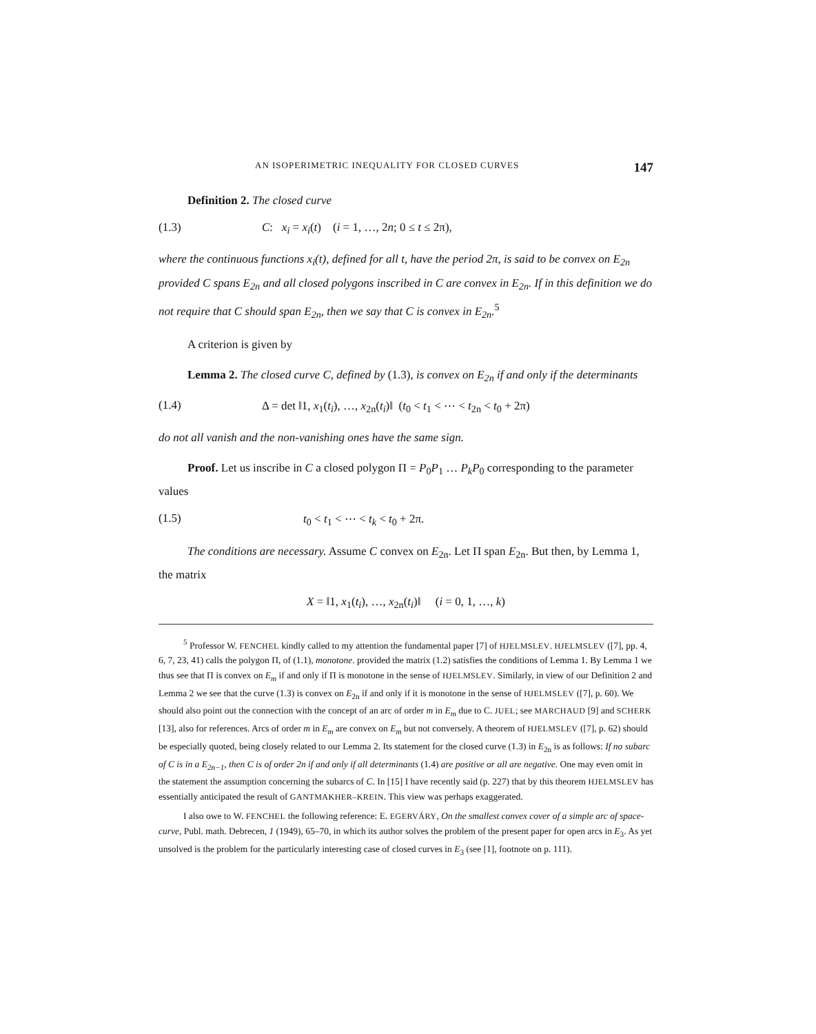AN ISOPERIMETRIC INEQUALITY FOR CLOSED CURVES 147
Definition 2. The closed curve
(1.3) C: x<sub>i</sub> = x<sub>i</sub>(t) (i = 1, …, 2n; 0 ≤ t ≤ 2π),
where the continuous functions x<sub>i</sub>(t), defined for all t, have the period 2π, is said to be convex on E<sub>2n</sub> provided C spans E<sub>2n</sub> and all closed polygons inscribed in C are convex in E<sub>2n</sub>. If in this definition we do not require that C should span E<sub>2n</sub>, then we say that C is convex in E<sub>2n</sub>.<sup>5</sup>
A criterion is given by
Lemma 2. The closed curve C, defined by (1.3), is convex on E<sub>2n</sub> if and only if the determinants
(1.4) Δ = det ‖1, x<sub>1</sub>(t<sub>i</sub>), …, x<sub>2n</sub>(t<sub>i</sub>)‖ (t<sub>0</sub> < t<sub>1</sub> < ⋯ < t<sub>2n</sub> < t<sub>0</sub> + 2π)
do not all vanish and the non-vanishing ones have the same sign.
Proof. Let us inscribe in C a closed polygon Π = P<sub>0</sub>P<sub>1</sub> … P<sub>k</sub> P<sub>0</sub> corresponding to the parameter values
(1.5) t<sub>0</sub> < t<sub>1</sub> < ⋯ < t<sub>k</sub> < t<sub>0</sub> + 2π.
The conditions are necessary. Assume C convex on E<sub>2n</sub>. Let Π span E<sub>2n</sub>. But then, by Lemma 1, the matrix
X = ‖1, x<sub>1</sub>(t<sub>i</sub>), …, x<sub>2n</sub>(t<sub>i</sub>)‖ (i = 0, 1, …, k)
<sup>5</sup> Professor W. FENCHEL kindly called to my attention the fundamental paper [7] of HJELMSLEV. HJELMSLEV ([7], pp. 4, 6, 7, 23, 41) calls the polygon Π, of (1.1), monotone. provided the matrix (1.2) satisfies the conditions of Lemma 1. By Lemma 1 we thus see that Π is convex on E<sub>m</sub> if and only if Π is monotone in the sense of HJELMSLEV. Similarly, in view of our Definition 2 and Lemma 2 we see that the curve (1.3) is convex on E<sub>2n</sub> if and only if it is monotone in the sense of HJELMSLEV ([7], p. 60). We should also point out the connection with the concept of an arc of order m in E<sub>m</sub> due to C. JUEL; see MARCHAUD [9] and SCHERK [13], also for references. Arcs of order m in E<sub>m</sub> are convex on E<sub>m</sub> but not conversely. A theorem of HJELMSLEV ([7], p. 62) should be especially quoted, being closely related to our Lemma 2. Its statement for the closed curve (1.3) in E<sub>2n</sub> is as follows: If no subarc of C is in a E<sub>2n−1</sub>, then C is of order 2n if and only if all determinants (1.4) are positive or all are negative. One may even omit in the statement the assumption concerning the subarcs of C. In [15] I have recently said (p. 227) that by this theorem HJELMSLEV has essentially anticipated the result of GANTMAKHER–KREIN. This view was perhaps exaggerated.
I also owe to W. FENCHEL the following reference: E. EGERVÁRY, On the smallest convex cover of a simple arc of space-curve, Publ. math. Debrecen, 1 (1949), 65–70, in which its author solves the problem of the present paper for open arcs in E<sub>3</sub>. As yet unsolved is the problem for the particularly interesting case of closed curves in E<sub>3</sub> (see [1], footnote on p. 111).